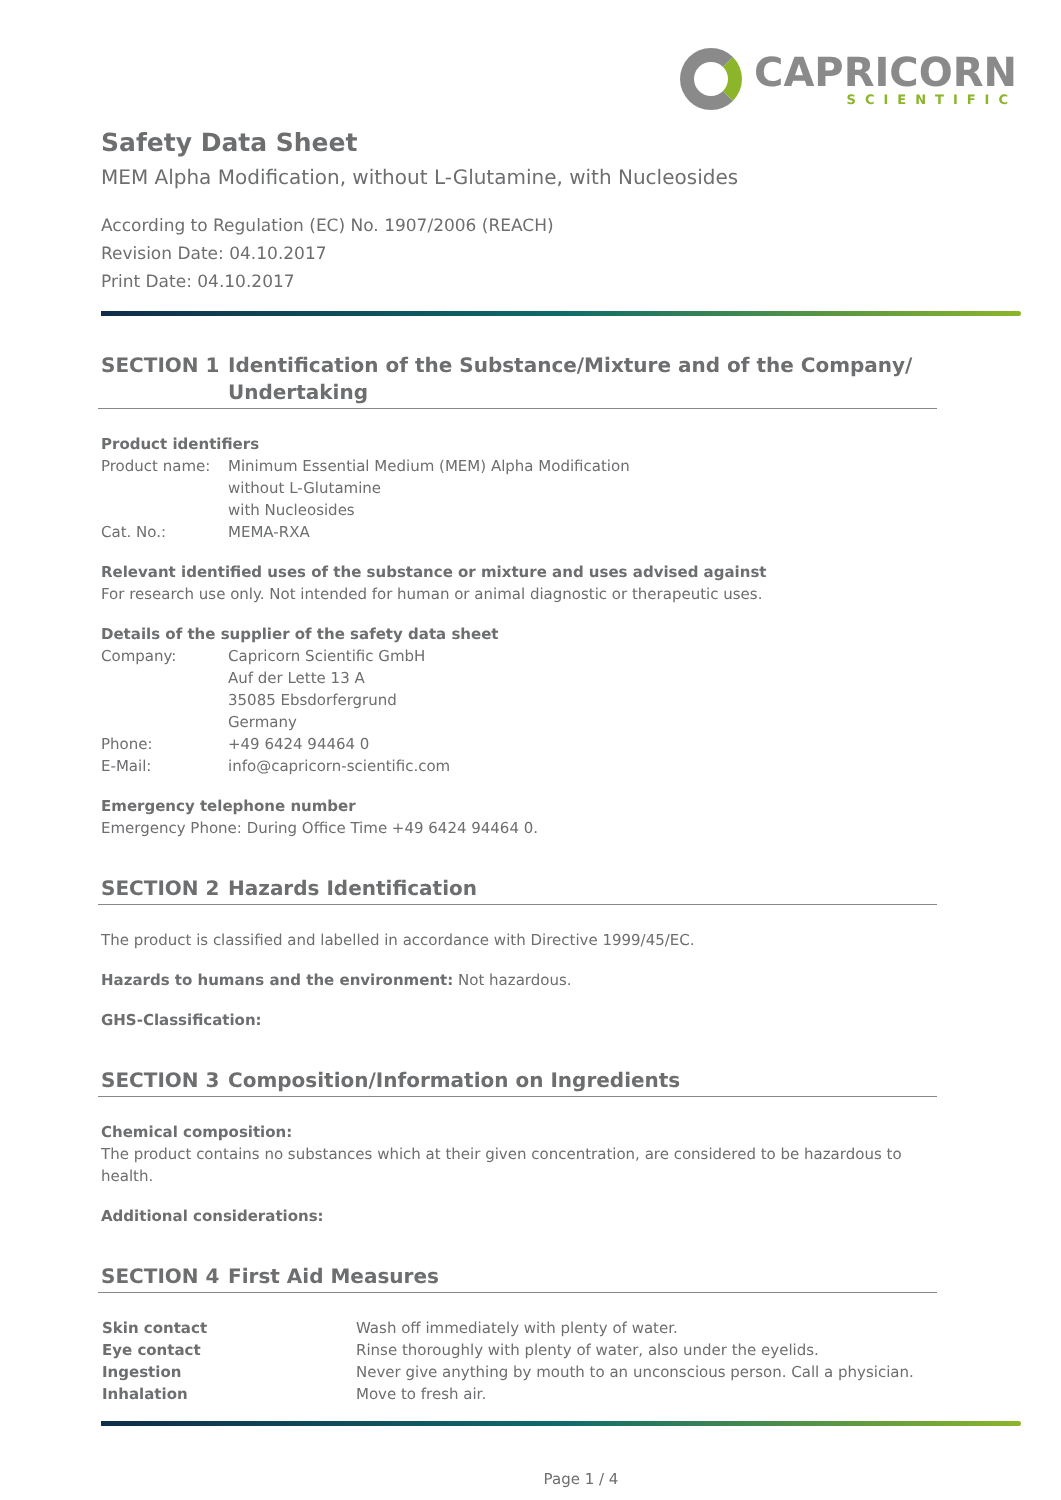CAPRICORN
SCIENTIFIC
Safety Data Sheet
MEM Alpha Modification, without L-Glutamine, with Nucleosides
According to Regulation (EC) No. 1907/2006 (REACH)
Revision Date: 04.10.2017
Print Date: 04.10.2017
SECTION 1 Identification of the Substance/Mixture and of the Company/ Undertaking
Product identifiers
| Product name: | Minimum Essential Medium (MEM) Alpha Modification without L-Glutamine with Nucleosides |
| Cat. No.: | MEMA-RXA |
Relevant identified uses of the substance or mixture and uses advised against
For research use only. Not intended for human or animal diagnostic or therapeutic uses.
Details of the supplier of the safety data sheet
| Company: | Capricorn Scientific GmbH Auf der Lette 13 A 35085 Ebsdorfergrund Germany |
| Phone: | +49 6424 94464 0 |
| E-Mail: | info@capricorn-scientific.com |
Emergency telephone number
Emergency Phone: During Office Time +49 6424 94464 0.
SECTION 2 Hazards Identification
The product is classified and labelled in accordance with Directive 1999/45/EC.
Hazards to humans and the environment: Not hazardous.
GHS-Classification:
SECTION 3 Composition/Information on Ingredients
Chemical composition:
The product contains no substances which at their given concentration, are considered to be hazardous to health.
Additional considerations:
SECTION 4 First Aid Measures
| Skin contact | Wash off immediately with plenty of water. |
| Eye contact | Rinse thoroughly with plenty of water, also under the eyelids. |
| Ingestion | Never give anything by mouth to an unconscious person. Call a physician. |
| Inhalation | Move to fresh air. |
Page 1 / 4